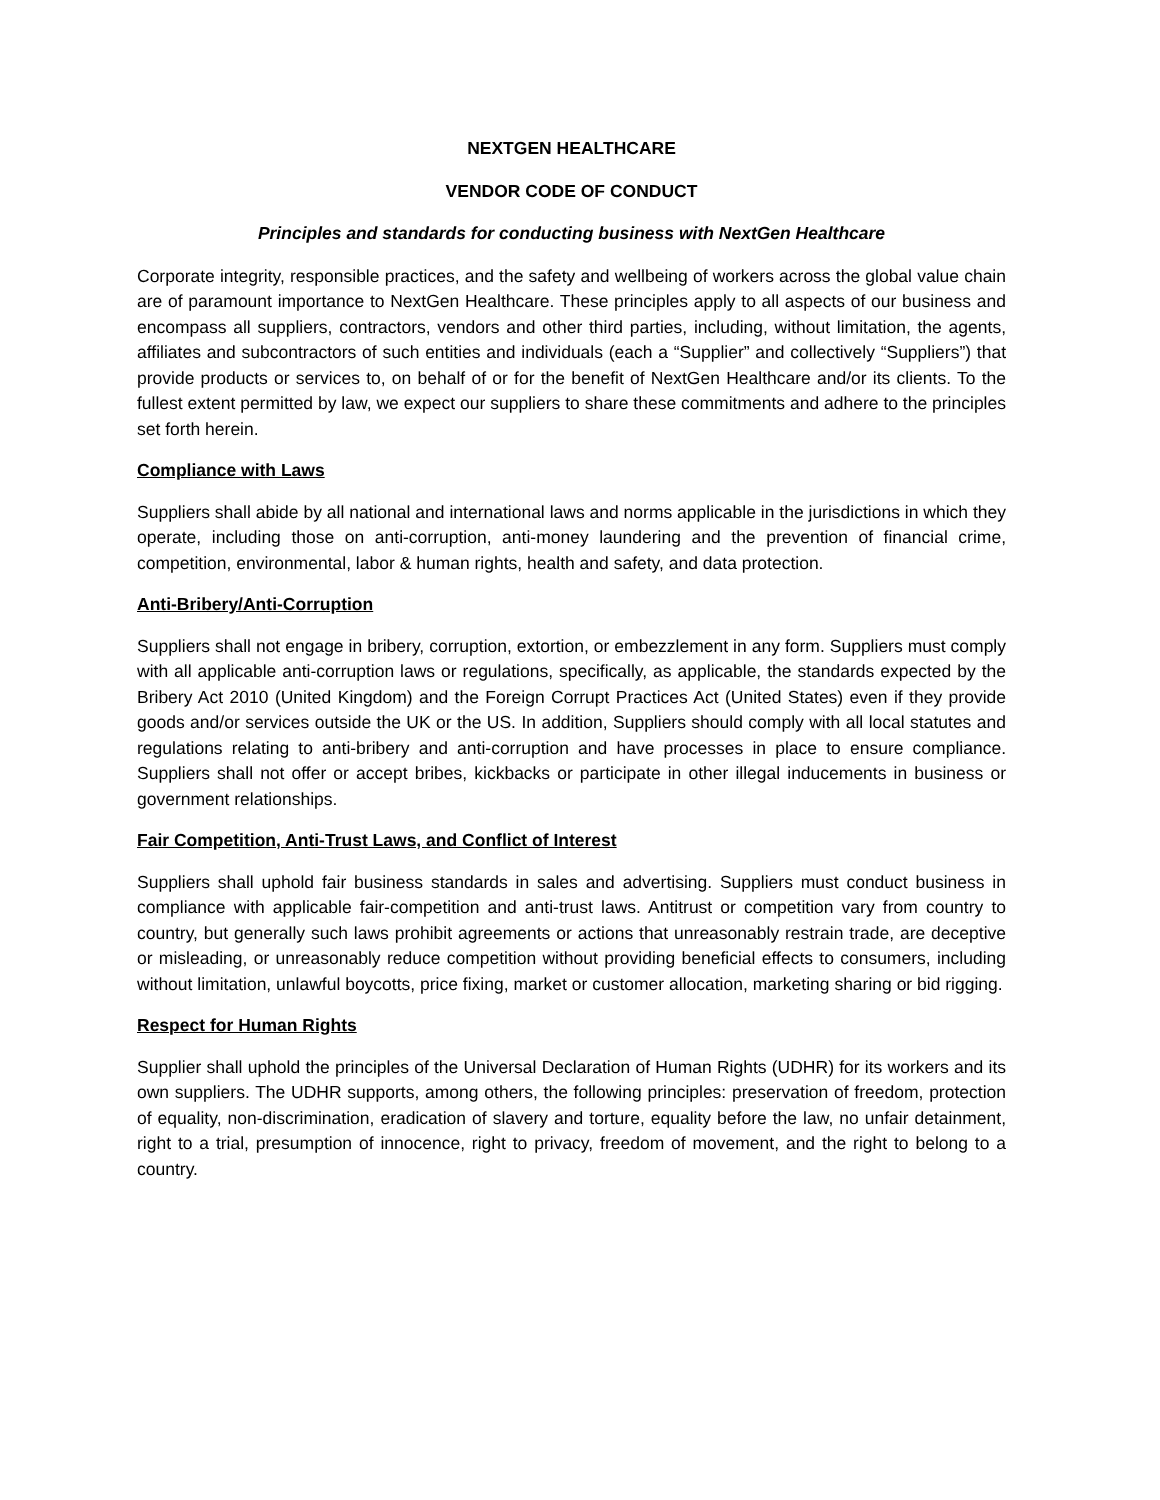NEXTGEN HEALTHCARE
VENDOR CODE OF CONDUCT
Principles and standards for conducting business with NextGen Healthcare
Corporate integrity, responsible practices, and the safety and wellbeing of workers across the global value chain are of paramount importance to NextGen Healthcare. These principles apply to all aspects of our business and encompass all suppliers, contractors, vendors and other third parties, including, without limitation, the agents, affiliates and subcontractors of such entities and individuals (each a “Supplier” and collectively “Suppliers”) that provide products or services to, on behalf of or for the benefit of NextGen Healthcare and/or its clients. To the fullest extent permitted by law, we expect our suppliers to share these commitments and adhere to the principles set forth herein.
Compliance with Laws
Suppliers shall abide by all national and international laws and norms applicable in the jurisdictions in which they operate, including those on anti-corruption, anti-money laundering and the prevention of financial crime, competition, environmental, labor & human rights, health and safety, and data protection.
Anti-Bribery/Anti-Corruption
Suppliers shall not engage in bribery, corruption, extortion, or embezzlement in any form. Suppliers must comply with all applicable anti-corruption laws or regulations, specifically, as applicable, the standards expected by the Bribery Act 2010 (United Kingdom) and the Foreign Corrupt Practices Act (United States) even if they provide goods and/or services outside the UK or the US. In addition, Suppliers should comply with all local statutes and regulations relating to anti-bribery and anti-corruption and have processes in place to ensure compliance. Suppliers shall not offer or accept bribes, kickbacks or participate in other illegal inducements in business or government relationships.
Fair Competition, Anti-Trust Laws, and Conflict of Interest
Suppliers shall uphold fair business standards in sales and advertising. Suppliers must conduct business in compliance with applicable fair-competition and anti-trust laws. Antitrust or competition vary from country to country, but generally such laws prohibit agreements or actions that unreasonably restrain trade, are deceptive or misleading, or unreasonably reduce competition without providing beneficial effects to consumers, including without limitation, unlawful boycotts, price fixing, market or customer allocation, marketing sharing or bid rigging.
Respect for Human Rights
Supplier shall uphold the principles of the Universal Declaration of Human Rights (UDHR) for its workers and its own suppliers. The UDHR supports, among others, the following principles: preservation of freedom, protection of equality, non-discrimination, eradication of slavery and torture, equality before the law, no unfair detainment, right to a trial, presumption of innocence, right to privacy, freedom of movement, and the right to belong to a country.